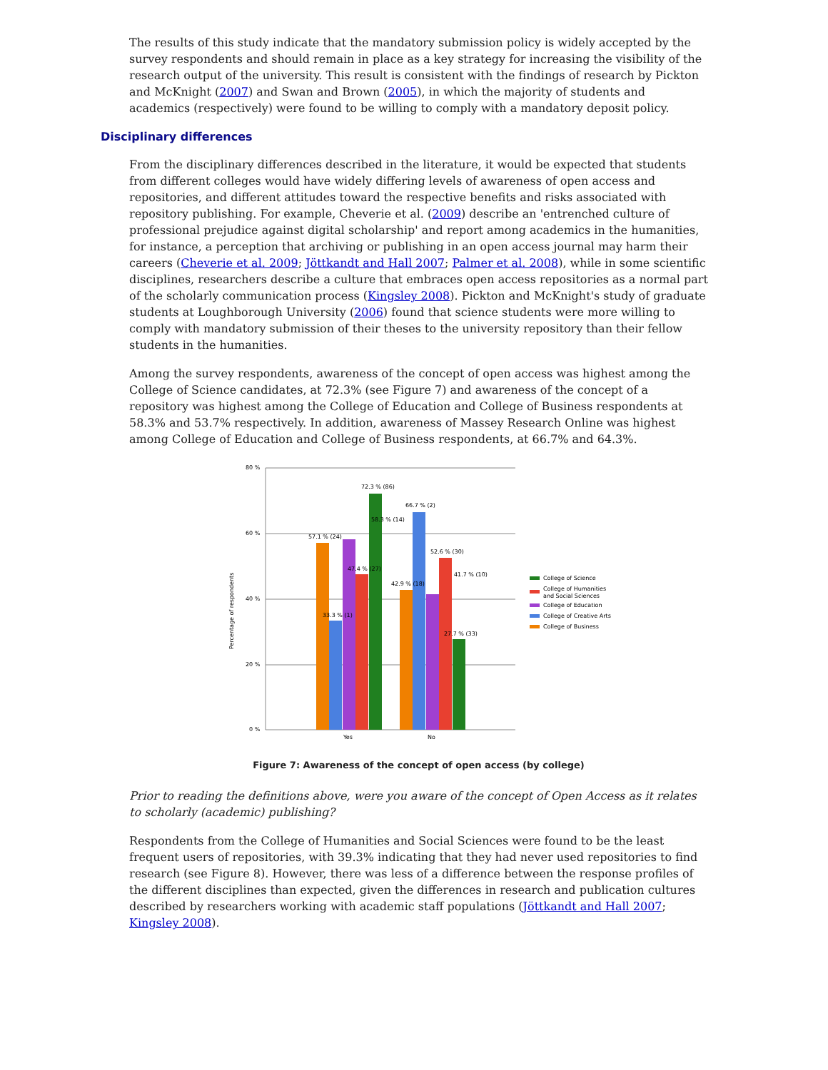The results of this study indicate that the mandatory submission policy is widely accepted by the survey respondents and should remain in place as a key strategy for increasing the visibility of the research output of the university. This result is consistent with the findings of research by Pickton and McKnight (2007) and Swan and Brown (2005), in which the majority of students and academics (respectively) were found to be willing to comply with a mandatory deposit policy.
Disciplinary differences
From the disciplinary differences described in the literature, it would be expected that students from different colleges would have widely differing levels of awareness of open access and repositories, and different attitudes toward the respective benefits and risks associated with repository publishing. For example, Cheverie et al. (2009) describe an 'entrenched culture of professional prejudice against digital scholarship' and report among academics in the humanities, for instance, a perception that archiving or publishing in an open access journal may harm their careers (Cheverie et al. 2009; Jöttkandt and Hall 2007; Palmer et al. 2008), while in some scientific disciplines, researchers describe a culture that embraces open access repositories as a normal part of the scholarly communication process (Kingsley 2008). Pickton and McKnight's study of graduate students at Loughborough University (2006) found that science students were more willing to comply with mandatory submission of their theses to the university repository than their fellow students in the humanities.
Among the survey respondents, awareness of the concept of open access was highest among the College of Science candidates, at 72.3% (see Figure 7) and awareness of the concept of a repository was highest among the College of Education and College of Business respondents at 58.3% and 53.7% respectively. In addition, awareness of Massey Research Online was highest among College of Education and College of Business respondents, at 66.7% and 64.3%.
80 %
60 %
40 %
20 %
0 %
Percentage of respondents
57.1 % (24)
33.3 % (1)
58.3 % (14)
47.4 % (27)
72.3 % (86)
42.9 % (18)
66.7 % (2)
41.7 % (10)
52.6 % (30)
27.7 % (33)
Yes
No
College of Science
College of Humanities
and Social Sciences
College of Education
College of Creative Arts
College of Business
Figure 7: Awareness of the concept of open access (by college)
Prior to reading the definitions above, were you aware of the concept of Open Access as it relates to scholarly (academic) publishing?
Respondents from the College of Humanities and Social Sciences were found to be the least frequent users of repositories, with 39.3% indicating that they had never used repositories to find research (see Figure 8). However, there was less of a difference between the response profiles of the different disciplines than expected, given the differences in research and publication cultures described by researchers working with academic staff populations (Jöttkandt and Hall 2007; Kingsley 2008).